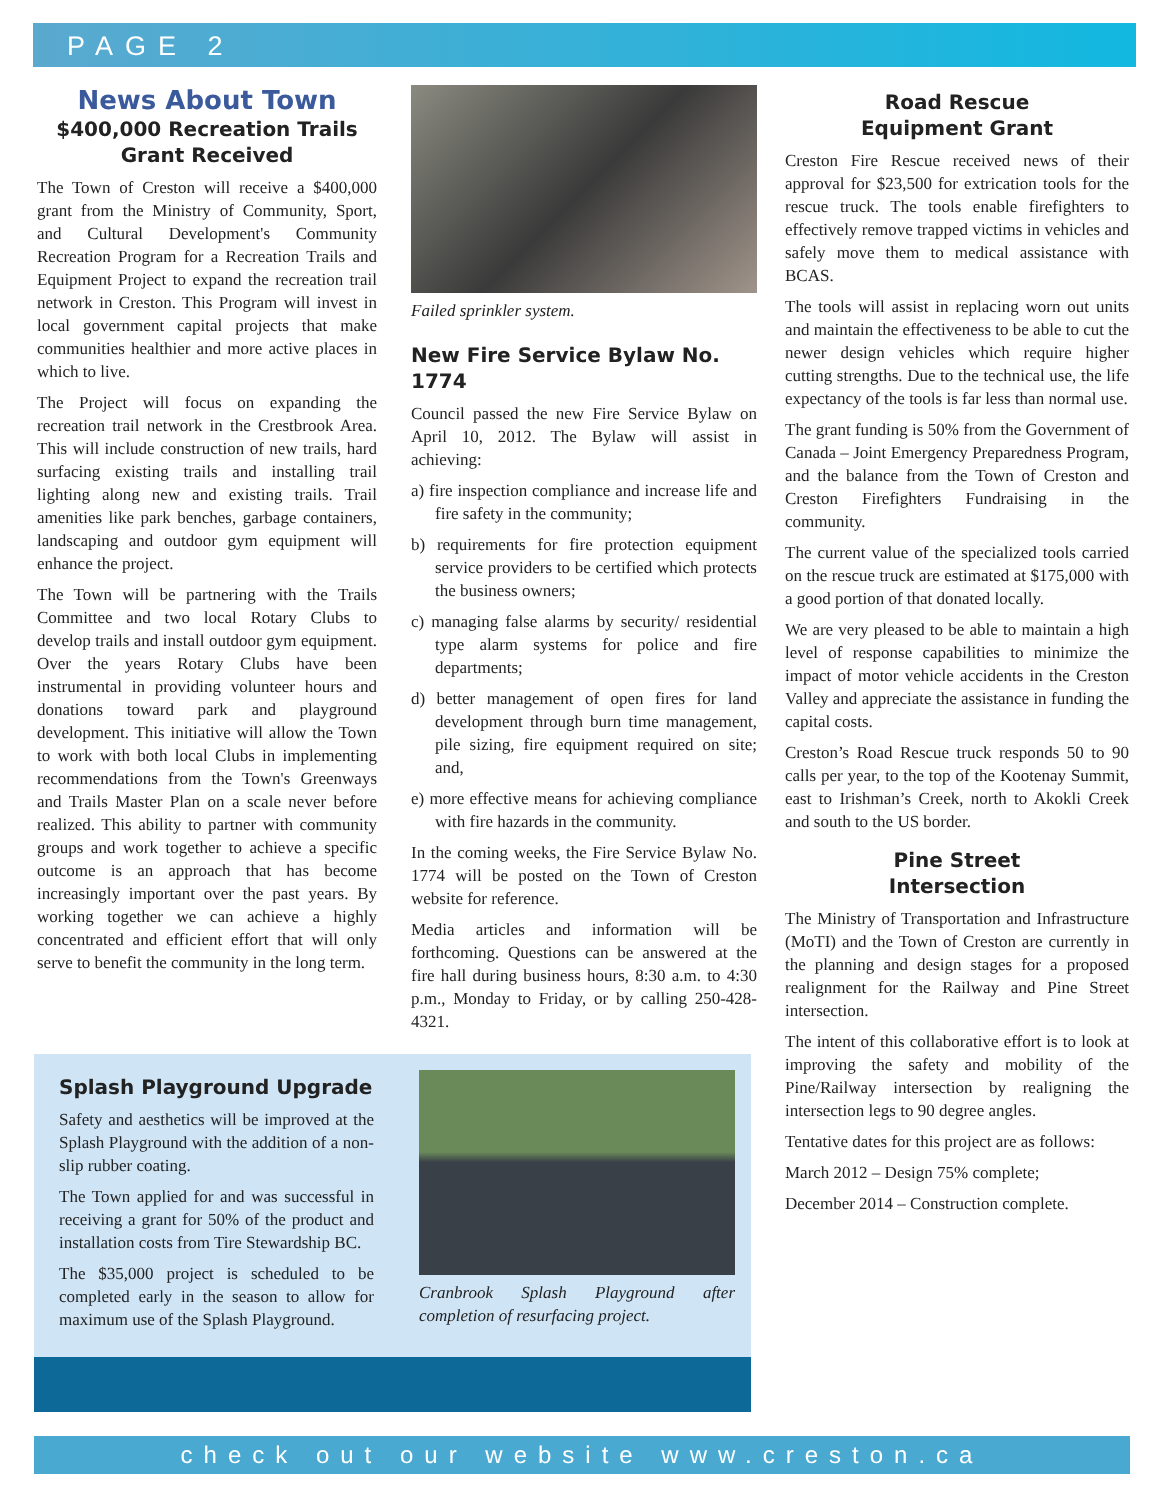PAGE 2
News About Town
$400,000 Recreation Trails Grant Received
The Town of Creston will receive a $400,000 grant from the Ministry of Community, Sport, and Cultural Development's Community Recreation Program for a Recreation Trails and Equipment Project to expand the recreation trail network in Creston. This Program will invest in local government capital projects that make communities healthier and more active places in which to live.
The Project will focus on expanding the recreation trail network in the Crestbrook Area. This will include construction of new trails, hard surfacing existing trails and installing trail lighting along new and existing trails. Trail amenities like park benches, garbage containers, landscaping and outdoor gym equipment will enhance the project.
The Town will be partnering with the Trails Committee and two local Rotary Clubs to develop trails and install outdoor gym equipment. Over the years Rotary Clubs have been instrumental in providing volunteer hours and donations toward park and playground development. This initiative will allow the Town to work with both local Clubs in implementing recommendations from the Town's Greenways and Trails Master Plan on a scale never before realized. This ability to partner with community groups and work together to achieve a specific outcome is an approach that has become increasingly important over the past years. By working together we can achieve a highly concentrated and efficient effort that will only serve to benefit the community in the long term.
Failed sprinkler system.
New Fire Service Bylaw No. 1774
Council passed the new Fire Service Bylaw on April 10, 2012. The Bylaw will assist in achieving:
a) fire inspection compliance and increase life and fire safety in the community;
b) requirements for fire protection equipment service providers to be certified which protects the business owners;
c) managing false alarms by security/ residential type alarm systems for police and fire departments;
d) better management of open fires for land development through burn time management, pile sizing, fire equipment required on site; and,
e) more effective means for achieving compliance with fire hazards in the community.
In the coming weeks, the Fire Service Bylaw No. 1774 will be posted on the Town of Creston website for reference.
Media articles and information will be forthcoming. Questions can be answered at the fire hall during business hours, 8:30 a.m. to 4:30 p.m., Monday to Friday, or by calling 250-428-4321.
Road Rescue
Equipment Grant
Creston Fire Rescue received news of their approval for $23,500 for extrication tools for the rescue truck. The tools enable firefighters to effectively remove trapped victims in vehicles and safely move them to medical assistance with BCAS.
The tools will assist in replacing worn out units and maintain the effectiveness to be able to cut the newer design vehicles which require higher cutting strengths. Due to the technical use, the life expectancy of the tools is far less than normal use.
The grant funding is 50% from the Government of Canada – Joint Emergency Preparedness Program, and the balance from the Town of Creston and Creston Firefighters Fundraising in the community.
The current value of the specialized tools carried on the rescue truck are estimated at $175,000 with a good portion of that donated locally.
We are very pleased to be able to maintain a high level of response capabilities to minimize the impact of motor vehicle accidents in the Creston Valley and appreciate the assistance in funding the capital costs.
Creston’s Road Rescue truck responds 50 to 90 calls per year, to the top of the Kootenay Summit, east to Irishman’s Creek, north to Akokli Creek and south to the US border.
Pine Street
Intersection
The Ministry of Transportation and Infrastructure (MoTI) and the Town of Creston are currently in the planning and design stages for a proposed realignment for the Railway and Pine Street intersection.
The intent of this collaborative effort is to look at improving the safety and mobility of the Pine/Railway intersection by realigning the intersection legs to 90 degree angles.
Tentative dates for this project are as follows:
March 2012 – Design 75% complete;
December 2014 – Construction complete.
Splash Playground Upgrade
Safety and aesthetics will be improved at the Splash Playground with the addition of a non-slip rubber coating.
The Town applied for and was successful in receiving a grant for 50% of the product and installation costs from Tire Stewardship BC.
The $35,000 project is scheduled to be completed early in the season to allow for maximum use of the Splash Playground.
Cranbrook Splash Playground after completion of resurfacing project.
check out our website www.creston.ca